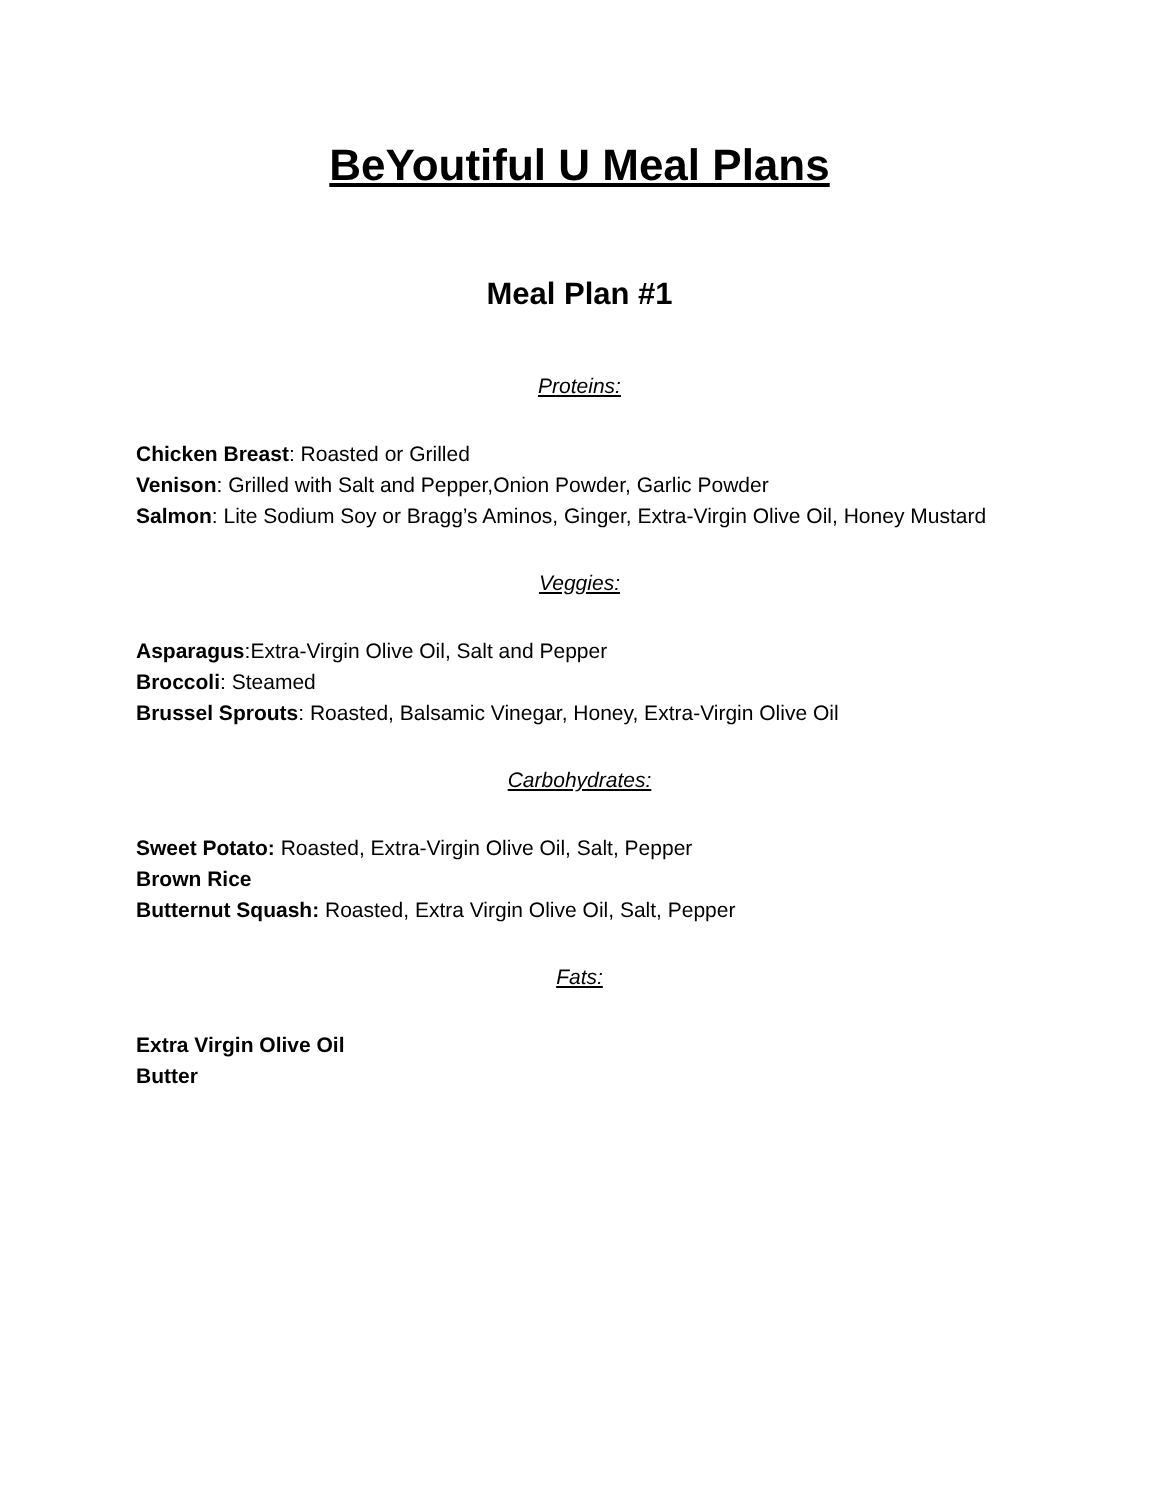BeYoutiful U Meal Plans
Meal Plan #1
Proteins:
Chicken Breast: Roasted or Grilled
Venison: Grilled with Salt and Pepper,Onion Powder, Garlic Powder
Salmon: Lite Sodium Soy or Bragg’s Aminos, Ginger, Extra-Virgin Olive Oil, Honey Mustard
Veggies:
Asparagus:Extra-Virgin Olive Oil, Salt and Pepper
Broccoli: Steamed
Brussel Sprouts: Roasted, Balsamic Vinegar, Honey, Extra-Virgin Olive Oil
Carbohydrates:
Sweet Potato: Roasted, Extra-Virgin Olive Oil, Salt, Pepper
Brown Rice
Butternut Squash: Roasted, Extra Virgin Olive Oil, Salt, Pepper
Fats:
Extra Virgin Olive Oil
Butter